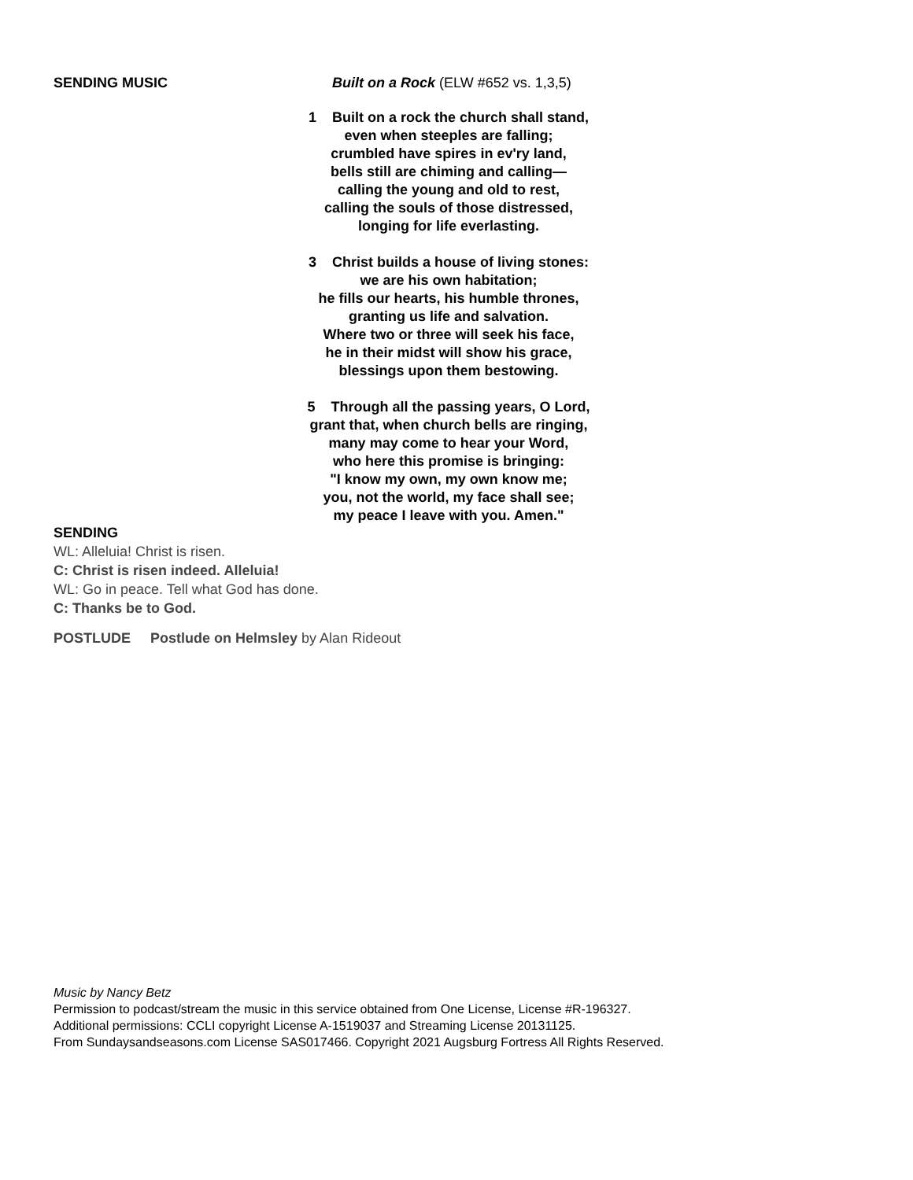SENDING MUSIC Built on a Rock (ELW #652 vs. 1,3,5)
1 Built on a rock the church shall stand,
even when steeples are falling;
crumbled have spires in ev'ry land,
bells still are chiming and calling—
calling the young and old to rest,
calling the souls of those distressed,
longing for life everlasting.
3 Christ builds a house of living stones:
we are his own habitation;
he fills our hearts, his humble thrones,
granting us life and salvation.
Where two or three will seek his face,
he in their midst will show his grace,
blessings upon them bestowing.
5 Through all the passing years, O Lord,
grant that, when church bells are ringing,
many may come to hear your Word,
who here this promise is bringing:
"I know my own, my own know me;
you, not the world, my face shall see;
my peace I leave with you. Amen."
SENDING
WL: Alleluia! Christ is risen.
C: Christ is risen indeed. Alleluia!
WL: Go in peace. Tell what God has done.
C: Thanks be to God.
POSTLUDE Postlude on Helmsley by Alan Rideout
Music by Nancy Betz
Permission to podcast/stream the music in this service obtained from One License, License #R-196327.
Additional permissions: CCLI copyright License A-1519037 and Streaming License 20131125.
From Sundaysandseasons.com License SAS017466. Copyright 2021 Augsburg Fortress All Rights Reserved.